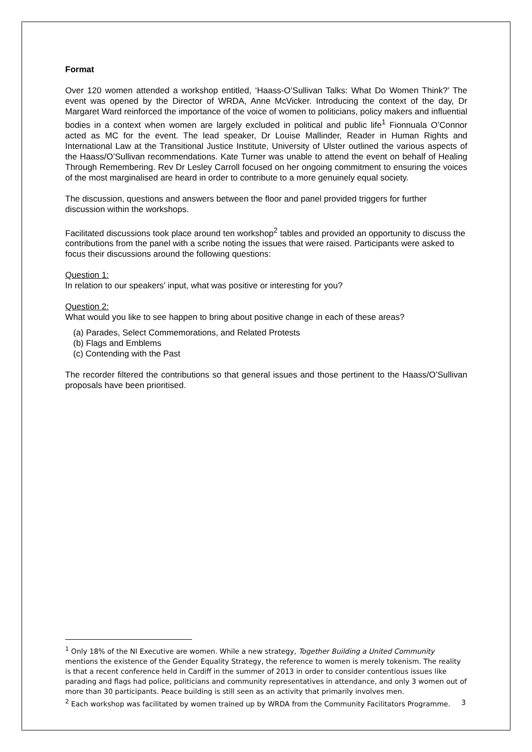Format
Over 120 women attended a workshop entitled, ‘Haass-O’Sullivan Talks: What Do Women Think?’ The event was opened by the Director of WRDA, Anne McVicker. Introducing the context of the day, Dr Margaret Ward reinforced the importance of the voice of women to politicians, policy makers and influential bodies in a context when women are largely excluded in political and public life<sup>1</sup> Fionnuala O’Connor acted as MC for the event. The lead speaker, Dr Louise Mallinder, Reader in Human Rights and International Law at the Transitional Justice Institute, University of Ulster outlined the various aspects of the Haass/O’Sullivan recommendations. Kate Turner was unable to attend the event on behalf of Healing Through Remembering. Rev Dr Lesley Carroll focused on her ongoing commitment to ensuring the voices of the most marginalised are heard in order to contribute to a more genuinely equal society.
The discussion, questions and answers between the floor and panel provided triggers for further discussion within the workshops.
Facilitated discussions took place around ten workshop<sup>2</sup> tables and provided an opportunity to discuss the contributions from the panel with a scribe noting the issues that were raised. Participants were asked to focus their discussions around the following questions:
Question 1:
In relation to our speakers’ input, what was positive or interesting for you?
Question 2:
What would you like to see happen to bring about positive change in each of these areas?
(a) Parades, Select Commemorations, and Related Protests
(b) Flags and Emblems
(c) Contending with the Past
The recorder filtered the contributions so that general issues and those pertinent to the Haass/O’Sullivan proposals have been prioritised.
<sup>1</sup> Only 18% of the NI Executive are women. While a new strategy, Together Building a United Community mentions the existence of the Gender Equality Strategy, the reference to women is merely tokenism. The reality is that a recent conference held in Cardiff in the summer of 2013 in order to consider contentious issues like parading and flags had police, politicians and community representatives in attendance, and only 3 women out of more than 30 participants. Peace building is still seen as an activity that primarily involves men.
<sup>2</sup> Each workshop was facilitated by women trained up by WRDA from the Community Facilitators Programme.
3